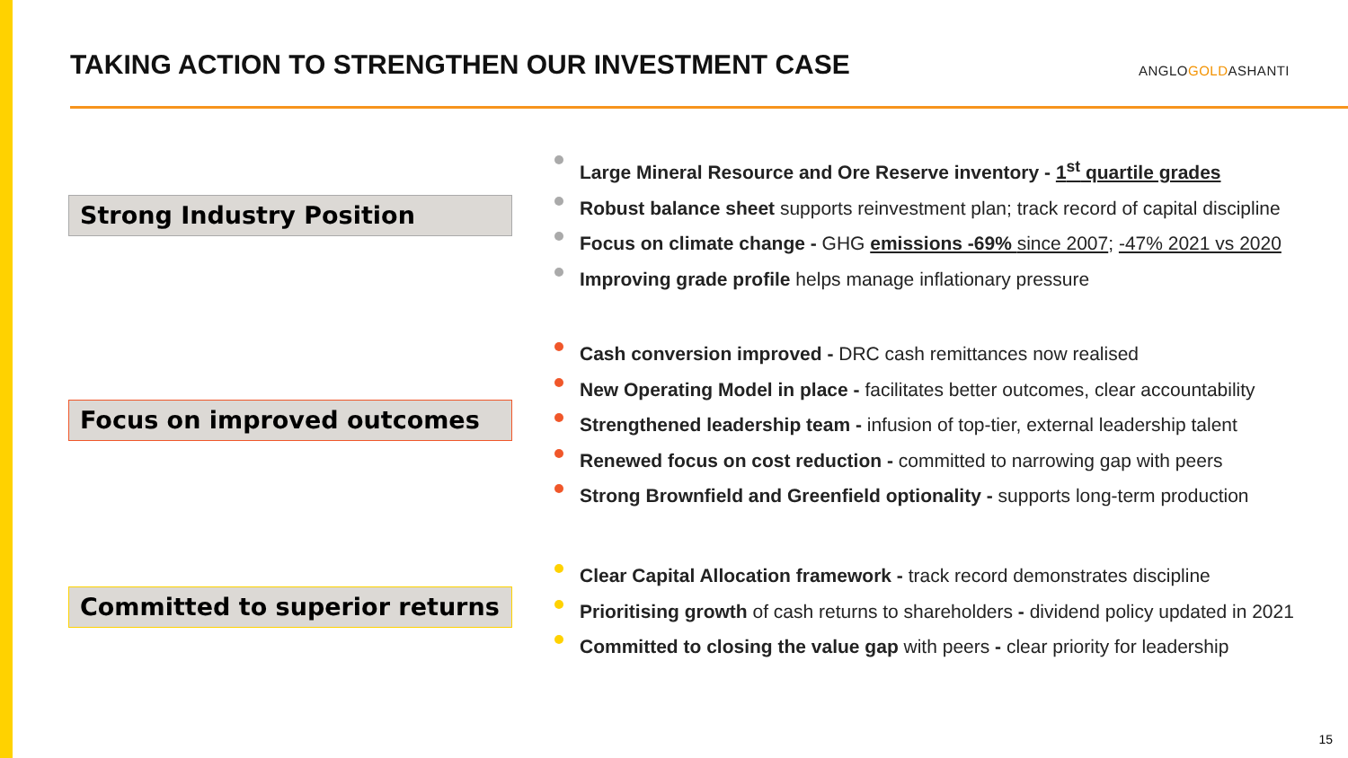TAKING ACTION TO STRENGTHEN OUR INVESTMENT CASE
ANGLOGOLDASHANTI
Strong Industry Position
Large Mineral Resource and Ore Reserve inventory - 1<sup>st</sup> quartile grades
Robust balance sheet supports reinvestment plan; track record of capital discipline
Focus on climate change - GHG emissions -69% since 2007; -47% 2021 vs 2020
Improving grade profile helps manage inflationary pressure
Focus on improved outcomes
Cash conversion improved - DRC cash remittances now realised
New Operating Model in place - facilitates better outcomes, clear accountability
Strengthened leadership team - infusion of top-tier, external leadership talent
Renewed focus on cost reduction - committed to narrowing gap with peers
Strong Brownfield and Greenfield optionality - supports long-term production
Committed to superior returns
Clear Capital Allocation framework - track record demonstrates discipline
Prioritising growth of cash returns to shareholders - dividend policy updated in 2021
Committed to closing the value gap with peers - clear priority for leadership
15